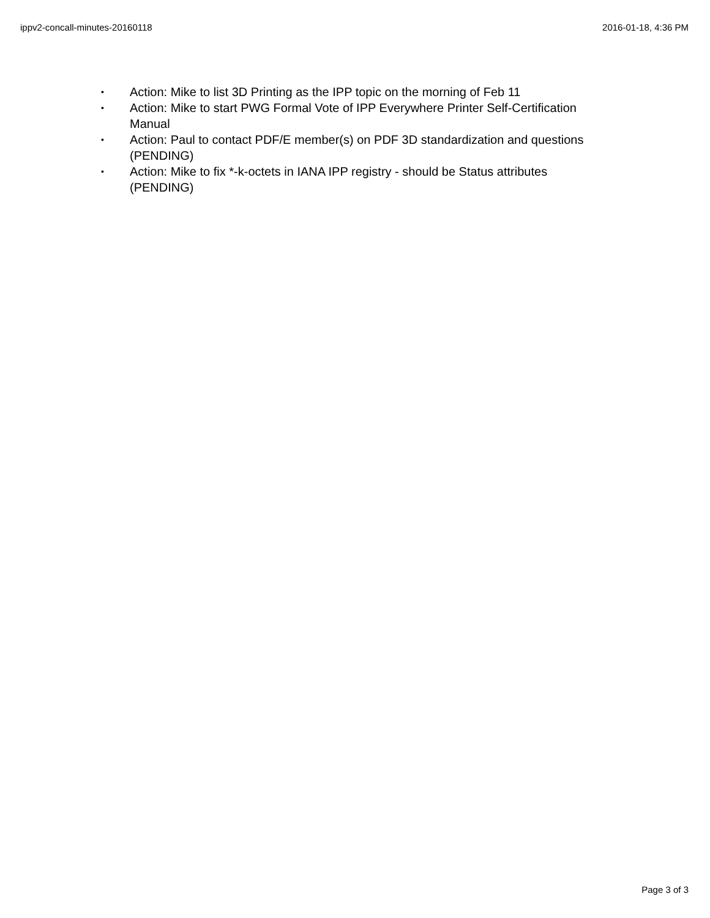ippv2-concall-minutes-20160118 2016-01-18, 4:36 PM
• Action: Mike to list 3D Printing as the IPP topic on the morning of Feb 11
• Action: Mike to start PWG Formal Vote of IPP Everywhere Printer Self-Certification Manual
• Action: Paul to contact PDF/E member(s) on PDF 3D standardization and questions (PENDING)
• Action: Mike to fix *-k-octets in IANA IPP registry - should be Status attributes (PENDING)
Page 3 of 3